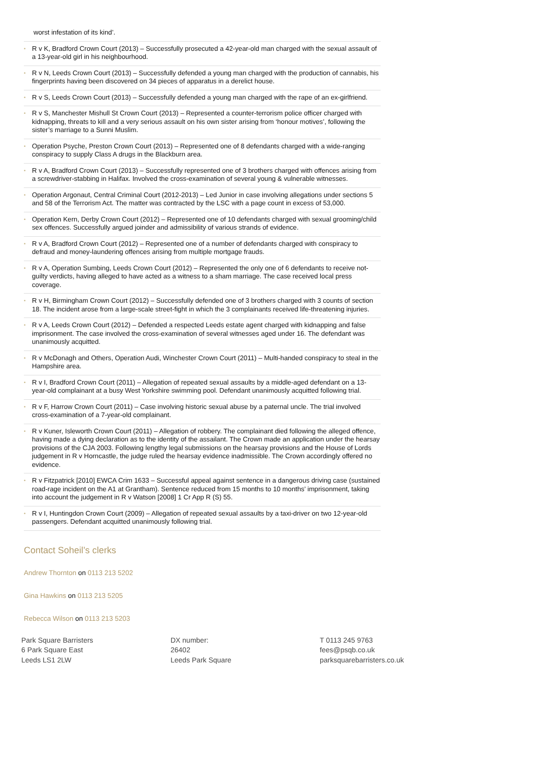worst infestation of its kind’.
•
R v K, Bradford Crown Court (2013) – Successfully prosecuted a 42-year-old man charged with the sexual assault of a 13-year-old girl in his neighbourhood.
•
R v N, Leeds Crown Court (2013) – Successfully defended a young man charged with the production of cannabis, his fingerprints having been discovered on 34 pieces of apparatus in a derelict house.
•
R v S, Leeds Crown Court (2013) – Successfully defended a young man charged with the rape of an ex-girlfriend.
•
R v S, Manchester Mishull St Crown Court (2013) – Represented a counter-terrorism police officer charged with kidnapping, threats to kill and a very serious assault on his own sister arising from ‘honour motives’, following the sister’s marriage to a Sunni Muslim.
•
Operation Psyche, Preston Crown Court (2013) – Represented one of 8 defendants charged with a wide-ranging conspiracy to supply Class A drugs in the Blackburn area.
•
R v A, Bradford Crown Court (2013) – Successfully represented one of 3 brothers charged with offences arising from a screwdriver-stabbing in Halifax. Involved the cross-examination of several young & vulnerable witnesses.
•
Operation Argonaut, Central Criminal Court (2012-2013) – Led Junior in case involving allegations under sections 5 and 58 of the Terrorism Act. The matter was contracted by the LSC with a page count in excess of 53,000.
•
Operation Kern, Derby Crown Court (2012) – Represented one of 10 defendants charged with sexual grooming/child sex offences. Successfully argued joinder and admissibility of various strands of evidence.
•
R v A, Bradford Crown Court (2012) – Represented one of a number of defendants charged with conspiracy to defraud and money-laundering offences arising from multiple mortgage frauds.
•
R v A, Operation Sumbing, Leeds Crown Court (2012) – Represented the only one of 6 defendants to receive not-guilty verdicts, having alleged to have acted as a witness to a sham marriage. The case received local press coverage.
•
R v H, Birmingham Crown Court (2012) – Successfully defended one of 3 brothers charged with 3 counts of section 18. The incident arose from a large-scale street-fight in which the 3 complainants received life-threatening injuries.
•
R v A, Leeds Crown Court (2012) – Defended a respected Leeds estate agent charged with kidnapping and false imprisonment. The case involved the cross-examination of several witnesses aged under 16. The defendant was unanimously acquitted.
•
R v McDonagh and Others, Operation Audi, Winchester Crown Court (2011) – Multi-handed conspiracy to steal in the Hampshire area.
•
R v I, Bradford Crown Court (2011) – Allegation of repeated sexual assaults by a middle-aged defendant on a 13-year-old complainant at a busy West Yorkshire swimming pool. Defendant unanimously acquitted following trial.
•
R v F, Harrow Crown Court (2011) – Case involving historic sexual abuse by a paternal uncle. The trial involved cross-examination of a 7-year-old complainant.
•
R v Kuner, Isleworth Crown Court (2011) – Allegation of robbery. The complainant died following the alleged offence, having made a dying declaration as to the identity of the assailant. The Crown made an application under the hearsay provisions of the CJA 2003. Following lengthy legal submissions on the hearsay provisions and the House of Lords judgement in R v Horncastle, the judge ruled the hearsay evidence inadmissible. The Crown accordingly offered no evidence.
•
R v Fitzpatrick [2010] EWCA Crim 1633 – Successful appeal against sentence in a dangerous driving case (sustained road-rage incident on the A1 at Grantham). Sentence reduced from 15 months to 10 months’ imprisonment, taking into account the judgement in R v Watson [2008] 1 Cr App R (S) 55.
•
R v I, Huntingdon Crown Court (2009) – Allegation of repeated sexual assaults by a taxi-driver on two 12-year-old passengers. Defendant acquitted unanimously following trial.
Contact Soheil’s clerks
Andrew Thornton on 0113 213 5202
Gina Hawkins on 0113 213 5205
Rebecca Wilson on 0113 213 5203
Park Square Barristers
6 Park Square East
Leeds LS1 2LW
DX number:
26402
Leeds Park Square
T 0113 245 9763
fees@psqb.co.uk
parksquarebarristers.co.uk